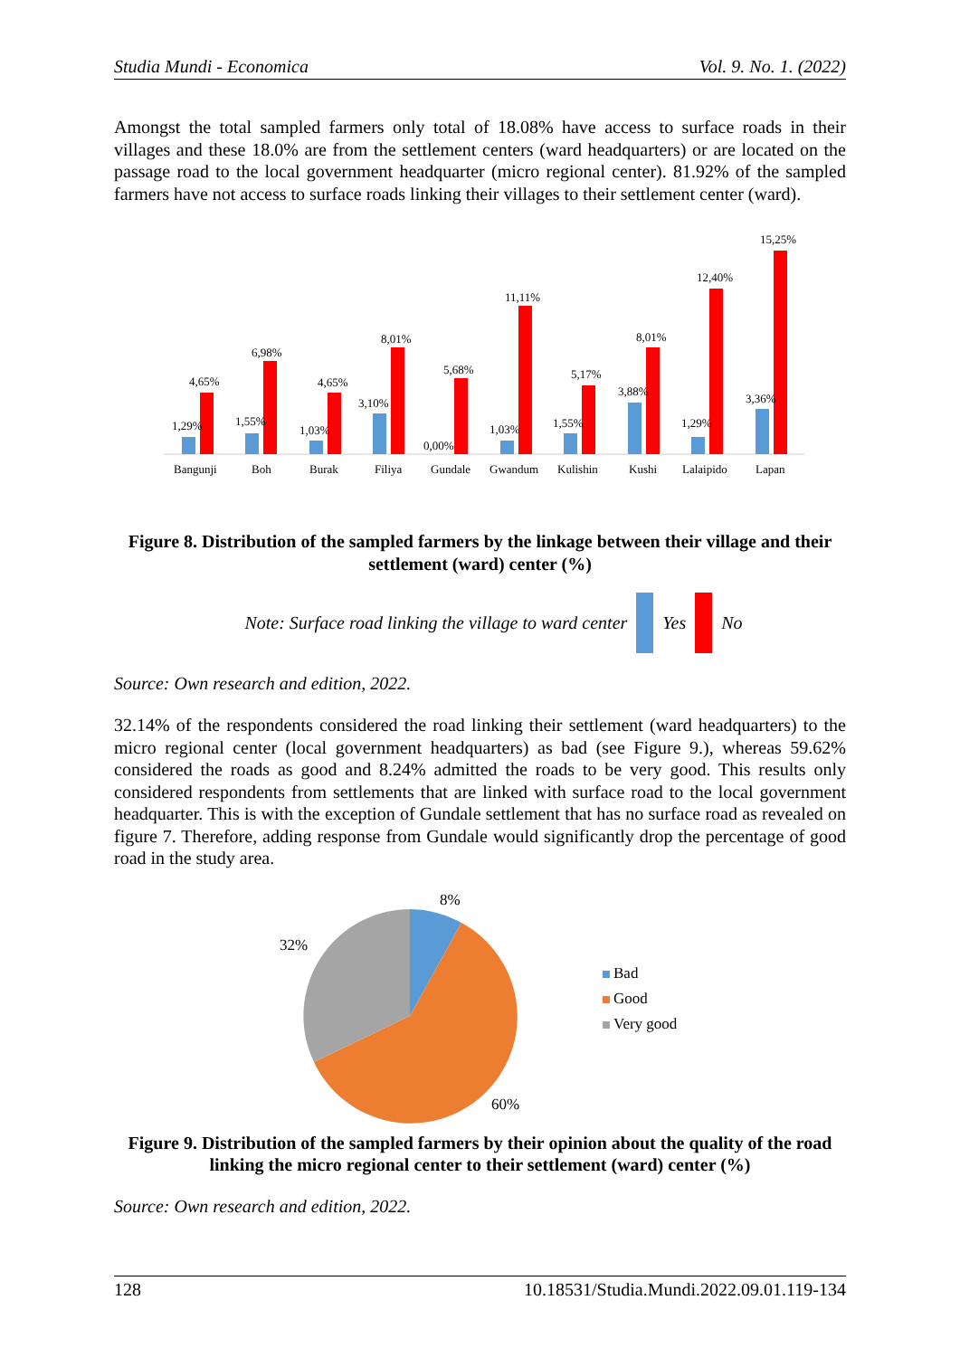Studia Mundi - Economica Vol. 9. No. 1. (2022)
Amongst the total sampled farmers only total of 18.08% have access to surface roads in their villages and these 18.0% are from the settlement centers (ward headquarters) or are located on the passage road to the local government headquarter (micro regional center). 81.92% of the sampled farmers have not access to surface roads linking their villages to their settlement center (ward).
1,29%
4,65%
Bangunji
1,55%
6,98%
Boh
1,03%
4,65%
Burak
3,10%
8,01%
Filiya
0,00%
5,68%
Gundale
1,03%
11,11%
Gwandum
1,55%
5,17%
Kulishin
3,88%
8,01%
Kushi
1,29%
12,40%
Lalaipido
3,36%
15,25%
Lapan
Figure 8. Distribution of the sampled farmers by the linkage between their village and their settlement (ward) center (%)
Note: Surface road linking the village to ward center Yes No
Source: Own research and edition, 2022.
32.14% of the respondents considered the road linking their settlement (ward headquarters) to the micro regional center (local government headquarters) as bad (see Figure 9.), whereas 59.62% considered the roads as good and 8.24% admitted the roads to be very good. This results only considered respondents from settlements that are linked with surface road to the local government headquarter. This is with the exception of Gundale settlement that has no surface road as revealed on figure 7. Therefore, adding response from Gundale would significantly drop the percentage of good road in the study area.
8%
32%
60%
Bad
Good
Very good
Figure 9. Distribution of the sampled farmers by their opinion about the quality of the road linking the micro regional center to their settlement (ward) center (%)
Source: Own research and edition, 2022.
128 10.18531/Studia.Mundi.2022.09.01.119-134